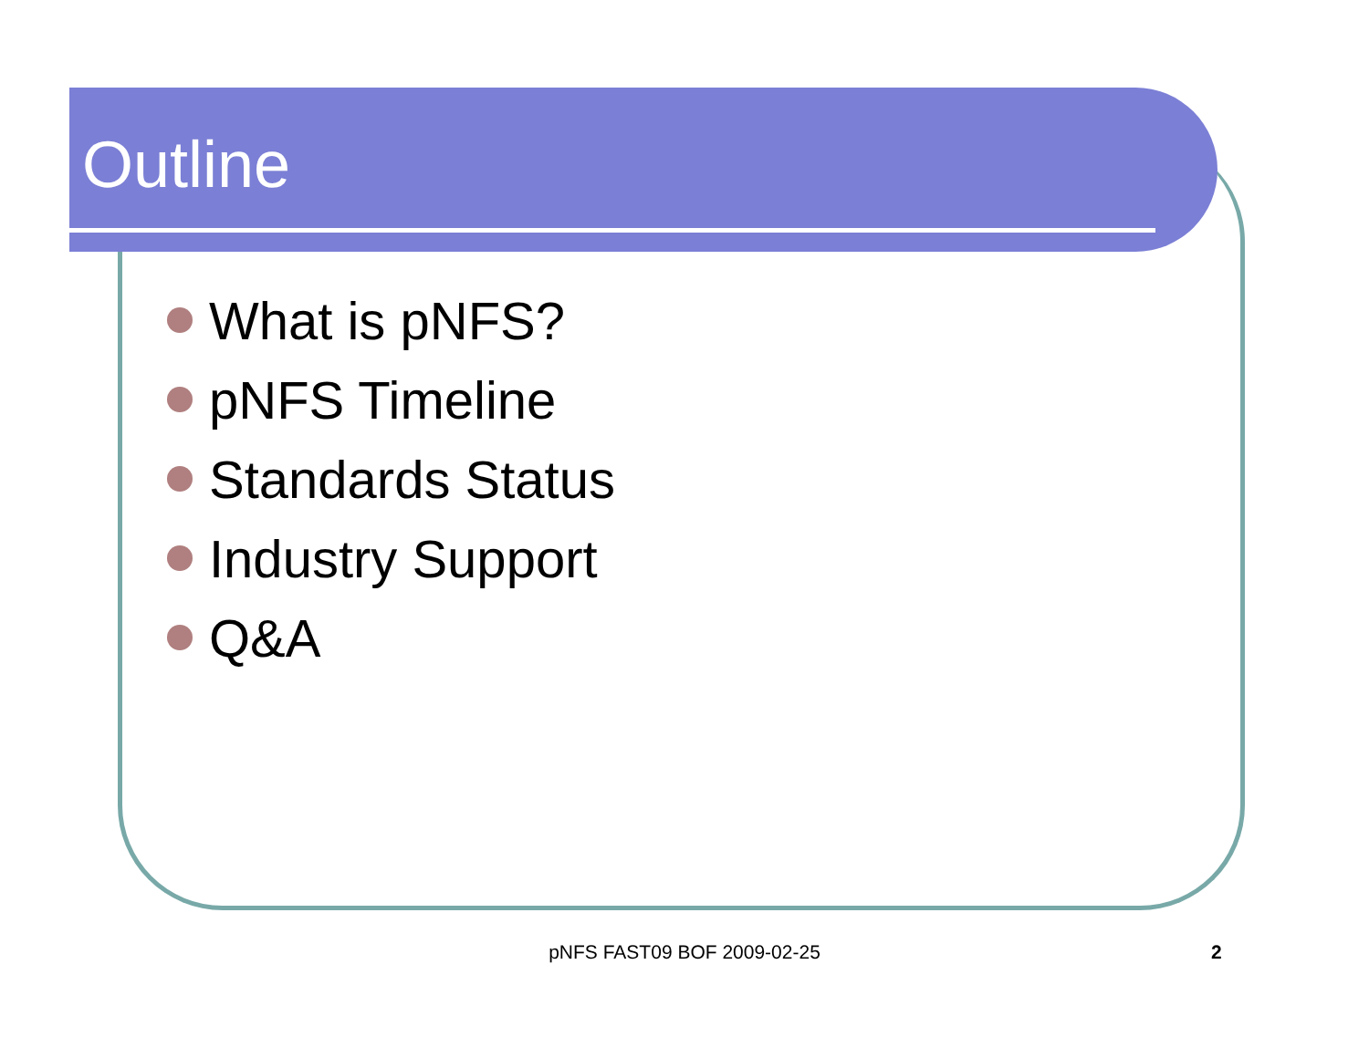Outline
What is pNFS?
pNFS Timeline
Standards Status
Industry Support
Q&A
pNFS FAST09 BOF 2009-02-25 2